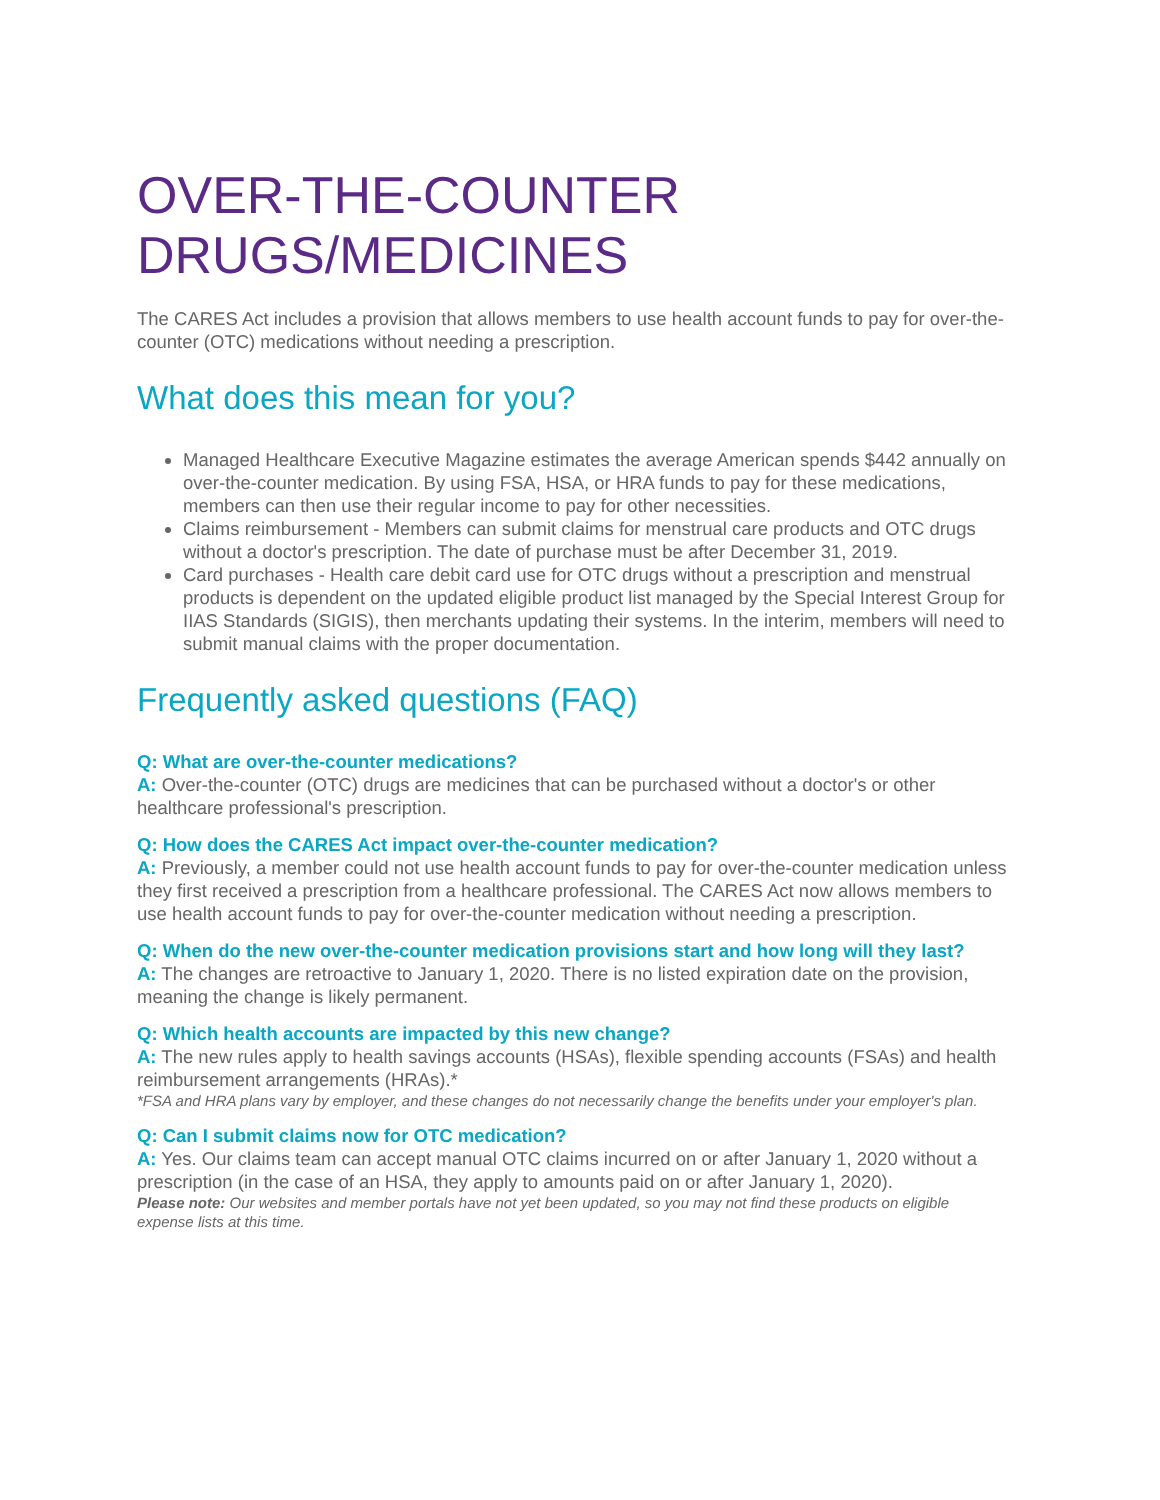OVER-THE-COUNTER DRUGS/MEDICINES
The CARES Act includes a provision that allows members to use health account funds to pay for over-the-counter (OTC) medications without needing a prescription.
What does this mean for you?
Managed Healthcare Executive Magazine estimates the average American spends $442 annually on over-the-counter medication. By using FSA, HSA, or HRA funds to pay for these medications, members can then use their regular income to pay for other necessities.
Claims reimbursement - Members can submit claims for menstrual care products and OTC drugs without a doctor's prescription. The date of purchase must be after December 31, 2019.
Card purchases - Health care debit card use for OTC drugs without a prescription and menstrual products is dependent on the updated eligible product list managed by the Special Interest Group for IIAS Standards (SIGIS), then merchants updating their systems. In the interim, members will need to submit manual claims with the proper documentation.
Frequently asked questions (FAQ)
Q: What are over-the-counter medications?
A: Over-the-counter (OTC) drugs are medicines that can be purchased without a doctor's or other healthcare professional's prescription.
Q: How does the CARES Act impact over-the-counter medication?
A: Previously, a member could not use health account funds to pay for over-the-counter medication unless they first received a prescription from a healthcare professional. The CARES Act now allows members to use health account funds to pay for over-the-counter medication without needing a prescription.
Q: When do the new over-the-counter medication provisions start and how long will they last?
A: The changes are retroactive to January 1, 2020. There is no listed expiration date on the provision, meaning the change is likely permanent.
Q: Which health accounts are impacted by this new change?
A: The new rules apply to health savings accounts (HSAs), flexible spending accounts (FSAs) and health reimbursement arrangements (HRAs).*
*FSA and HRA plans vary by employer, and these changes do not necessarily change the benefits under your employer's plan.
Q: Can I submit claims now for OTC medication?
A: Yes. Our claims team can accept manual OTC claims incurred on or after January 1, 2020 without a prescription (in the case of an HSA, they apply to amounts paid on or after January 1, 2020).
Please note: Our websites and member portals have not yet been updated, so you may not find these products on eligible expense lists at this time.